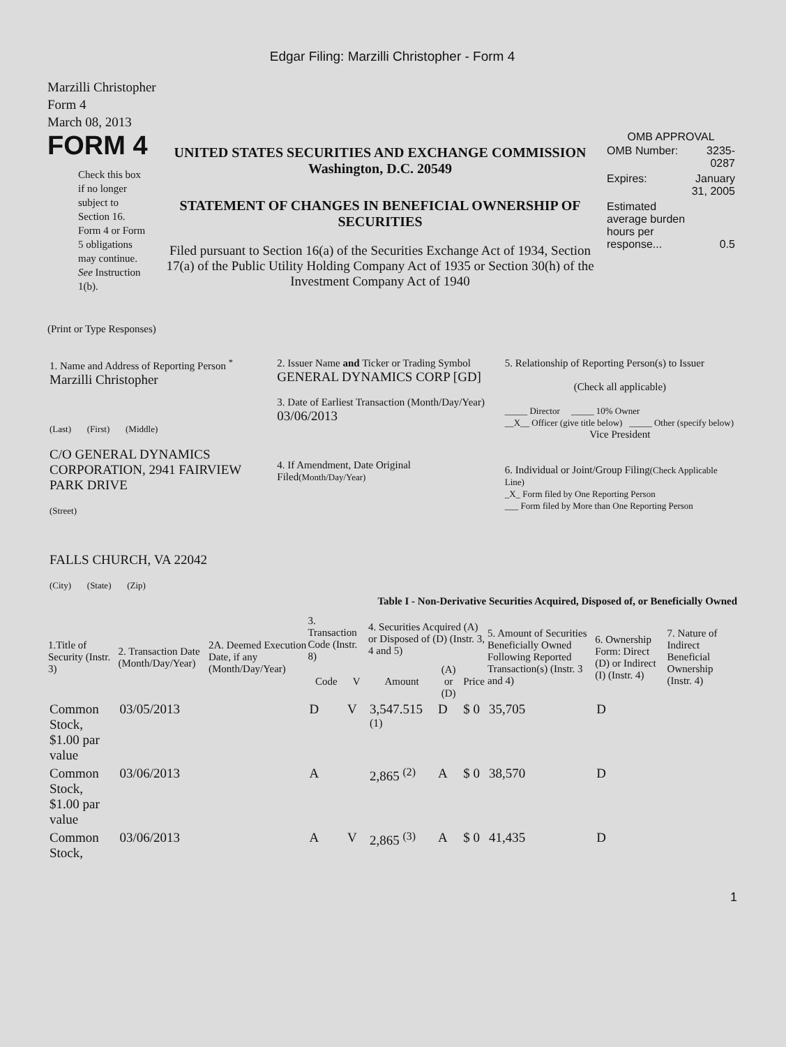Edgar Filing: Marzilli Christopher - Form 4
Marzilli Christopher
Form 4
March 08, 2013
FORM 4
Check this box if no longer subject to Section 16. Form 4 or Form 5 obligations may continue. See Instruction 1(b).
UNITED STATES SECURITIES AND EXCHANGE COMMISSION
Washington, D.C. 20549
STATEMENT OF CHANGES IN BENEFICIAL OWNERSHIP OF SECURITIES
Filed pursuant to Section 16(a) of the Securities Exchange Act of 1934, Section 17(a) of the Public Utility Holding Company Act of 1935 or Section 30(h) of the Investment Company Act of 1940
OMB APPROVAL
| OMB Number: | 3235-0287 |
| Expires: | January 31, 2005 |
| Estimated average burden hours per response... | 0.5 |
(Print or Type Responses)
| 1. Name and Address of Reporting Person <sup>*</sup> Marzilli Christopher (Last) (First) (Middle) C/O GENERAL DYNAMICS CORPORATION, 2941 FAIRVIEW PARK DRIVE (Street) FALLS CHURCH, VA 22042 (City) (State) (Zip) | 2. Issuer Name and Ticker or Trading Symbol GENERAL DYNAMICS CORP [GD] 3. Date of Earliest Transaction (Month/Day/Year) 03/06/2013 4. If Amendment, Date Original Filed (Month/Day/Year) | 5. Relationship of Reporting Person(s) to Issuer (Check all applicable) _____ Director _____ 10% Owner __X__ Officer (give title below) _____ Other (specify below) Vice President 6. Individual or Joint/Group Filing (Check Applicable Line) _X_ Form filed by One Reporting Person ___ Form filed by More than One Reporting Person |
Table I - Non-Derivative Securities Acquired, Disposed of, or Beneficially Owned
| 1.Title of Security (Instr. 3) | 2. Transaction Date (Month/Day/Year) | 2A. Deemed Execution Date, if any (Month/Day/Year) | 3. Transaction Code (Instr. 8) | | 4. Securities Acquired (A) or Disposed of (D) (Instr. 3, 4 and 5) | | | 5. Amount of Securities Beneficially Owned Following Reported Transaction(s) (Instr. 3 and 4) | 6. Ownership Form: Direct (D) or Indirect (I) (Instr. 4) | 7. Nature of Indirect Beneficial Ownership (Instr. 4) |
| --- | --- | --- | --- | --- | --- | --- | --- | --- | --- | --- |
| | | | Code | V | Amount | (A) or (D) | Price | | | |
| Common Stock, $1.00 par value | 03/05/2013 | | D | V | 3,547.515 <sup>(1)</sup> | D | $ 0 | 35,705 | D | |
| Common Stock, $1.00 par value | 03/06/2013 | | A | | 2,865 <sup>(2)</sup> | A | $ 0 | 38,570 | D | |
| Common Stock, | 03/06/2013 | | A | V | 2,865 <sup>(3)</sup> | A | $ 0 | 41,435 | D | |
1